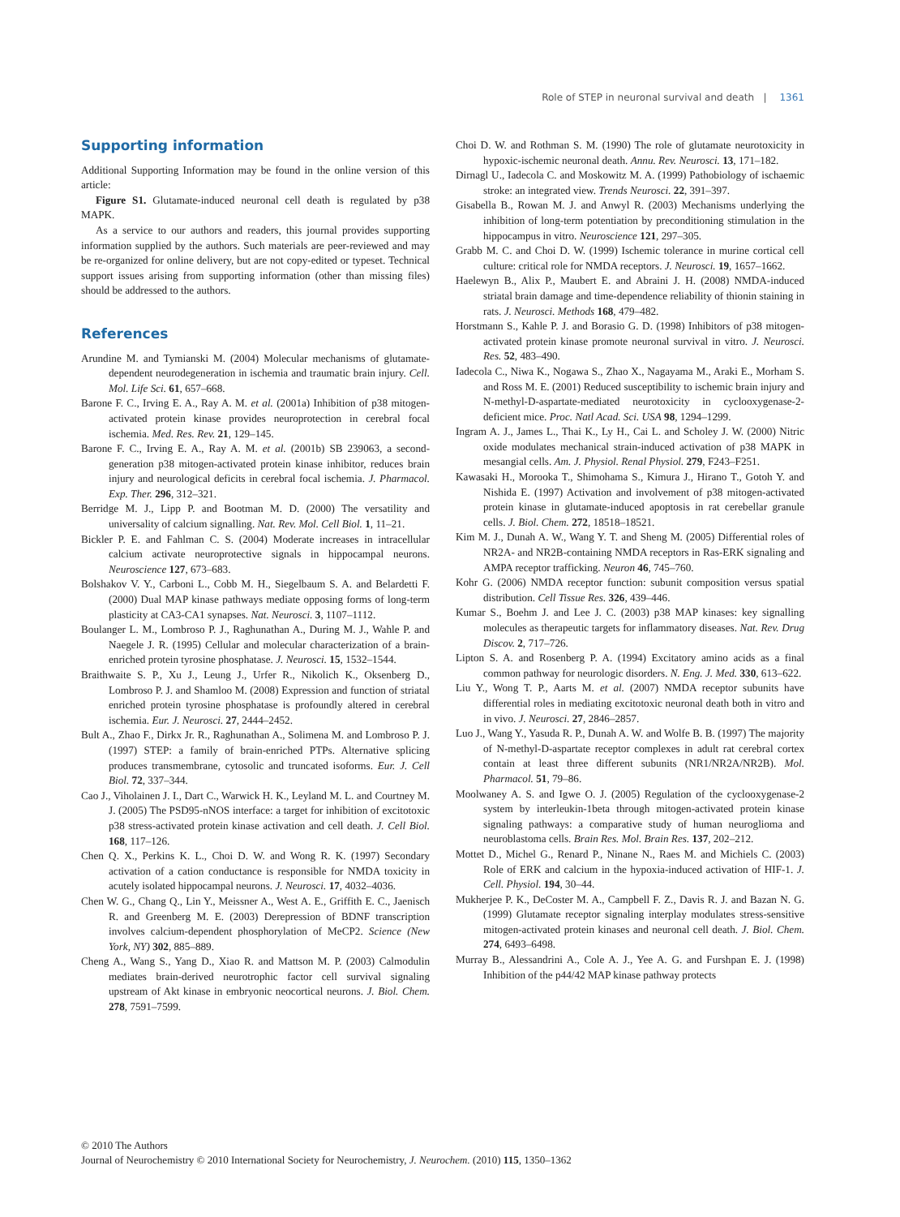Role of STEP in neuronal survival and death | 1361
Supporting information
Additional Supporting Information may be found in the online version of this article:
Figure S1. Glutamate-induced neuronal cell death is regulated by p38 MAPK.
As a service to our authors and readers, this journal provides supporting information supplied by the authors. Such materials are peer-reviewed and may be re-organized for online delivery, but are not copy-edited or typeset. Technical support issues arising from supporting information (other than missing files) should be addressed to the authors.
References
Arundine M. and Tymianski M. (2004) Molecular mechanisms of glutamate-dependent neurodegeneration in ischemia and traumatic brain injury. Cell. Mol. Life Sci. 61, 657–668.
Barone F. C., Irving E. A., Ray A. M. et al. (2001a) Inhibition of p38 mitogen-activated protein kinase provides neuroprotection in cerebral focal ischemia. Med. Res. Rev. 21, 129–145.
Barone F. C., Irving E. A., Ray A. M. et al. (2001b) SB 239063, a second-generation p38 mitogen-activated protein kinase inhibitor, reduces brain injury and neurological deficits in cerebral focal ischemia. J. Pharmacol. Exp. Ther. 296, 312–321.
Berridge M. J., Lipp P. and Bootman M. D. (2000) The versatility and universality of calcium signalling. Nat. Rev. Mol. Cell Biol. 1, 11–21.
Bickler P. E. and Fahlman C. S. (2004) Moderate increases in intracellular calcium activate neuroprotective signals in hippocampal neurons. Neuroscience 127, 673–683.
Bolshakov V. Y., Carboni L., Cobb M. H., Siegelbaum S. A. and Belardetti F. (2000) Dual MAP kinase pathways mediate opposing forms of long-term plasticity at CA3-CA1 synapses. Nat. Neurosci. 3, 1107–1112.
Boulanger L. M., Lombroso P. J., Raghunathan A., During M. J., Wahle P. and Naegele J. R. (1995) Cellular and molecular characterization of a brain-enriched protein tyrosine phosphatase. J. Neurosci. 15, 1532–1544.
Braithwaite S. P., Xu J., Leung J., Urfer R., Nikolich K., Oksenberg D., Lombroso P. J. and Shamloo M. (2008) Expression and function of striatal enriched protein tyrosine phosphatase is profoundly altered in cerebral ischemia. Eur. J. Neurosci. 27, 2444–2452.
Bult A., Zhao F., Dirkx Jr. R., Raghunathan A., Solimena M. and Lombroso P. J. (1997) STEP: a family of brain-enriched PTPs. Alternative splicing produces transmembrane, cytosolic and truncated isoforms. Eur. J. Cell Biol. 72, 337–344.
Cao J., Viholainen J. I., Dart C., Warwick H. K., Leyland M. L. and Courtney M. J. (2005) The PSD95-nNOS interface: a target for inhibition of excitotoxic p38 stress-activated protein kinase activation and cell death. J. Cell Biol. 168, 117–126.
Chen Q. X., Perkins K. L., Choi D. W. and Wong R. K. (1997) Secondary activation of a cation conductance is responsible for NMDA toxicity in acutely isolated hippocampal neurons. J. Neurosci. 17, 4032–4036.
Chen W. G., Chang Q., Lin Y., Meissner A., West A. E., Griffith E. C., Jaenisch R. and Greenberg M. E. (2003) Derepression of BDNF transcription involves calcium-dependent phosphorylation of MeCP2. Science (New York, NY) 302, 885–889.
Cheng A., Wang S., Yang D., Xiao R. and Mattson M. P. (2003) Calmodulin mediates brain-derived neurotrophic factor cell survival signaling upstream of Akt kinase in embryonic neocortical neurons. J. Biol. Chem. 278, 7591–7599.
Choi D. W. and Rothman S. M. (1990) The role of glutamate neurotoxicity in hypoxic-ischemic neuronal death. Annu. Rev. Neurosci. 13, 171–182.
Dirnagl U., Iadecola C. and Moskowitz M. A. (1999) Pathobiology of ischaemic stroke: an integrated view. Trends Neurosci. 22, 391–397.
Gisabella B., Rowan M. J. and Anwyl R. (2003) Mechanisms underlying the inhibition of long-term potentiation by preconditioning stimulation in the hippocampus in vitro. Neuroscience 121, 297–305.
Grabb M. C. and Choi D. W. (1999) Ischemic tolerance in murine cortical cell culture: critical role for NMDA receptors. J. Neurosci. 19, 1657–1662.
Haelewyn B., Alix P., Maubert E. and Abraini J. H. (2008) NMDA-induced striatal brain damage and time-dependence reliability of thionin staining in rats. J. Neurosci. Methods 168, 479–482.
Horstmann S., Kahle P. J. and Borasio G. D. (1998) Inhibitors of p38 mitogen-activated protein kinase promote neuronal survival in vitro. J. Neurosci. Res. 52, 483–490.
Iadecola C., Niwa K., Nogawa S., Zhao X., Nagayama M., Araki E., Morham S. and Ross M. E. (2001) Reduced susceptibility to ischemic brain injury and N-methyl-D-aspartate-mediated neurotoxicity in cyclooxygenase-2-deficient mice. Proc. Natl Acad. Sci. USA 98, 1294–1299.
Ingram A. J., James L., Thai K., Ly H., Cai L. and Scholey J. W. (2000) Nitric oxide modulates mechanical strain-induced activation of p38 MAPK in mesangial cells. Am. J. Physiol. Renal Physiol. 279, F243–F251.
Kawasaki H., Morooka T., Shimohama S., Kimura J., Hirano T., Gotoh Y. and Nishida E. (1997) Activation and involvement of p38 mitogen-activated protein kinase in glutamate-induced apoptosis in rat cerebellar granule cells. J. Biol. Chem. 272, 18518–18521.
Kim M. J., Dunah A. W., Wang Y. T. and Sheng M. (2005) Differential roles of NR2A- and NR2B-containing NMDA receptors in Ras-ERK signaling and AMPA receptor trafficking. Neuron 46, 745–760.
Kohr G. (2006) NMDA receptor function: subunit composition versus spatial distribution. Cell Tissue Res. 326, 439–446.
Kumar S., Boehm J. and Lee J. C. (2003) p38 MAP kinases: key signalling molecules as therapeutic targets for inflammatory diseases. Nat. Rev. Drug Discov. 2, 717–726.
Lipton S. A. and Rosenberg P. A. (1994) Excitatory amino acids as a final common pathway for neurologic disorders. N. Eng. J. Med. 330, 613–622.
Liu Y., Wong T. P., Aarts M. et al. (2007) NMDA receptor subunits have differential roles in mediating excitotoxic neuronal death both in vitro and in vivo. J. Neurosci. 27, 2846–2857.
Luo J., Wang Y., Yasuda R. P., Dunah A. W. and Wolfe B. B. (1997) The majority of N-methyl-D-aspartate receptor complexes in adult rat cerebral cortex contain at least three different subunits (NR1/NR2A/NR2B). Mol. Pharmacol. 51, 79–86.
Moolwaney A. S. and Igwe O. J. (2005) Regulation of the cyclooxygenase-2 system by interleukin-1beta through mitogen-activated protein kinase signaling pathways: a comparative study of human neuroglioma and neuroblastoma cells. Brain Res. Mol. Brain Res. 137, 202–212.
Mottet D., Michel G., Renard P., Ninane N., Raes M. and Michiels C. (2003) Role of ERK and calcium in the hypoxia-induced activation of HIF-1. J. Cell. Physiol. 194, 30–44.
Mukherjee P. K., DeCoster M. A., Campbell F. Z., Davis R. J. and Bazan N. G. (1999) Glutamate receptor signaling interplay modulates stress-sensitive mitogen-activated protein kinases and neuronal cell death. J. Biol. Chem. 274, 6493–6498.
Murray B., Alessandrini A., Cole A. J., Yee A. G. and Furshpan E. J. (1998) Inhibition of the p44/42 MAP kinase pathway protects
© 2010 The Authors
Journal of Neurochemistry © 2010 International Society for Neurochemistry, J. Neurochem. (2010) 115, 1350–1362